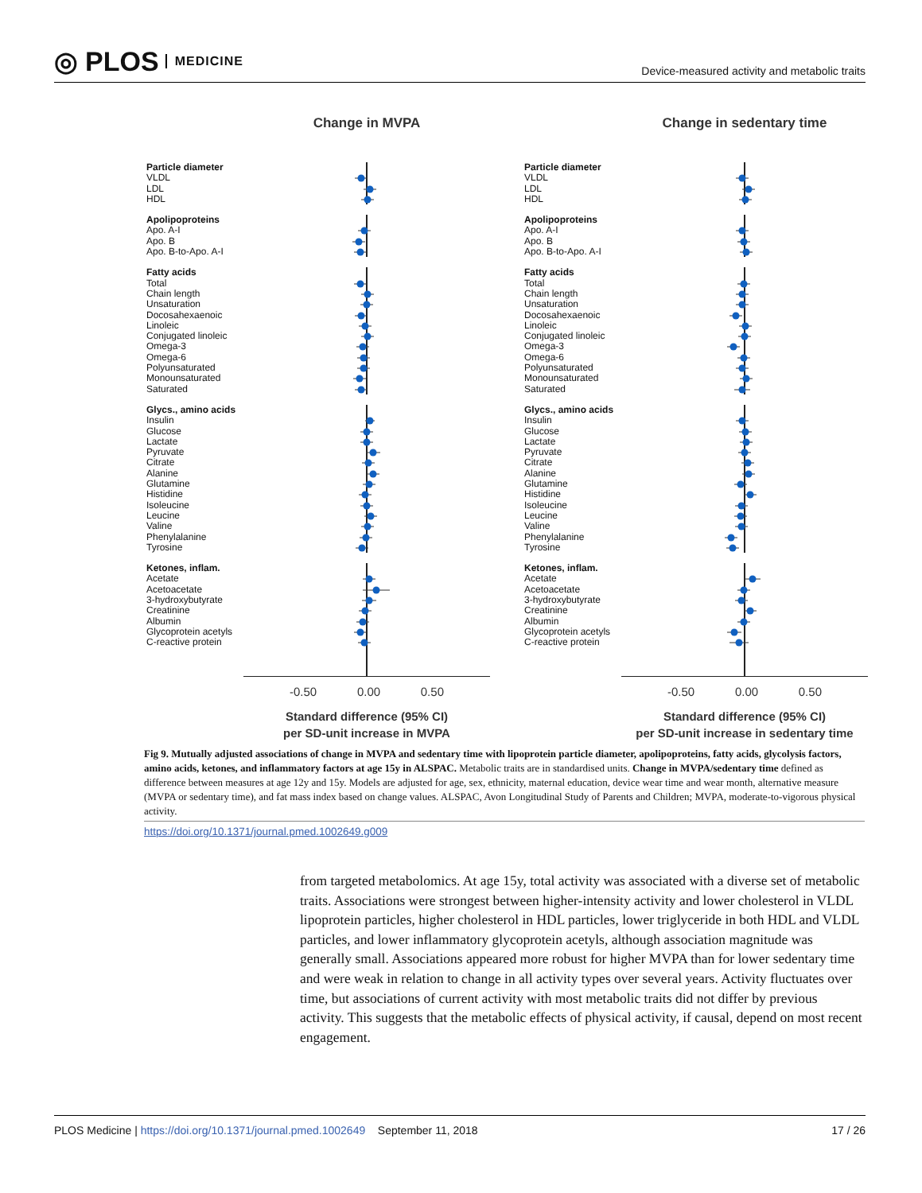◎ PLOS MEDICINE
Device-measured activity and metabolic traits
Change in MVPA
Particle diameter
VLDL
LDL
HDL
Apolipoproteins
Apo. A-I
Apo. B
Apo. B-to-Apo. A-I
Fatty acids
Total
Chain length
Unsaturation
Docosahexaenoic
Linoleic
Conjugated linoleic
Omega-3
Omega-6
Polyunsaturated
Monounsaturated
Saturated
Glycs., amino acids
Insulin
Glucose
Lactate
Pyruvate
Citrate
Alanine
Glutamine
Histidine
Isoleucine
Leucine
Valine
Phenylalanine
Tyrosine
Ketones, inflam.
Acetate
Acetoacetate
3-hydroxybutyrate
Creatinine
Albumin
Glycoprotein acetyls
C-reactive protein
-0.50 0.00 0.50
Standard difference (95% CI)
per SD-unit increase in MVPA
Change in sedentary time
Particle diameter
VLDL
LDL
HDL
Apolipoproteins
Apo. A-I
Apo. B
Apo. B-to-Apo. A-I
Fatty acids
Total
Chain length
Unsaturation
Docosahexaenoic
Linoleic
Conjugated linoleic
Omega-3
Omega-6
Polyunsaturated
Monounsaturated
Saturated
Glycs., amino acids
Insulin
Glucose
Lactate
Pyruvate
Citrate
Alanine
Glutamine
Histidine
Isoleucine
Leucine
Valine
Phenylalanine
Tyrosine
Ketones, inflam.
Acetate
Acetoacetate
3-hydroxybutyrate
Creatinine
Albumin
Glycoprotein acetyls
C-reactive protein
-0.50 0.00 0.50
Standard difference (95% CI)
per SD-unit increase in sedentary time
Fig 9. Mutually adjusted associations of change in MVPA and sedentary time with lipoprotein particle diameter, apolipoproteins, fatty acids, glycolysis factors, amino acids, ketones, and inflammatory factors at age 15y in ALSPAC. Metabolic traits are in standardised units. Change in MVPA/sedentary time defined as difference between measures at age 12y and 15y. Models are adjusted for age, sex, ethnicity, maternal education, device wear time and wear month, alternative measure (MVPA or sedentary time), and fat mass index based on change values. ALSPAC, Avon Longitudinal Study of Parents and Children; MVPA, moderate-to-vigorous physical activity.
https://doi.org/10.1371/journal.pmed.1002649.g009
from targeted metabolomics. At age 15y, total activity was associated with a diverse set of metabolic traits. Associations were strongest between higher-intensity activity and lower cholesterol in VLDL lipoprotein particles, higher cholesterol in HDL particles, lower triglyceride in both HDL and VLDL particles, and lower inflammatory glycoprotein acetyls, although association magnitude was generally small. Associations appeared more robust for higher MVPA than for lower sedentary time and were weak in relation to change in all activity types over several years. Activity fluctuates over time, but associations of current activity with most metabolic traits did not differ by previous activity. This suggests that the metabolic effects of physical activity, if causal, depend on most recent engagement.
PLOS Medicine | https://doi.org/10.1371/journal.pmed.1002649 September 11, 2018
17 / 26